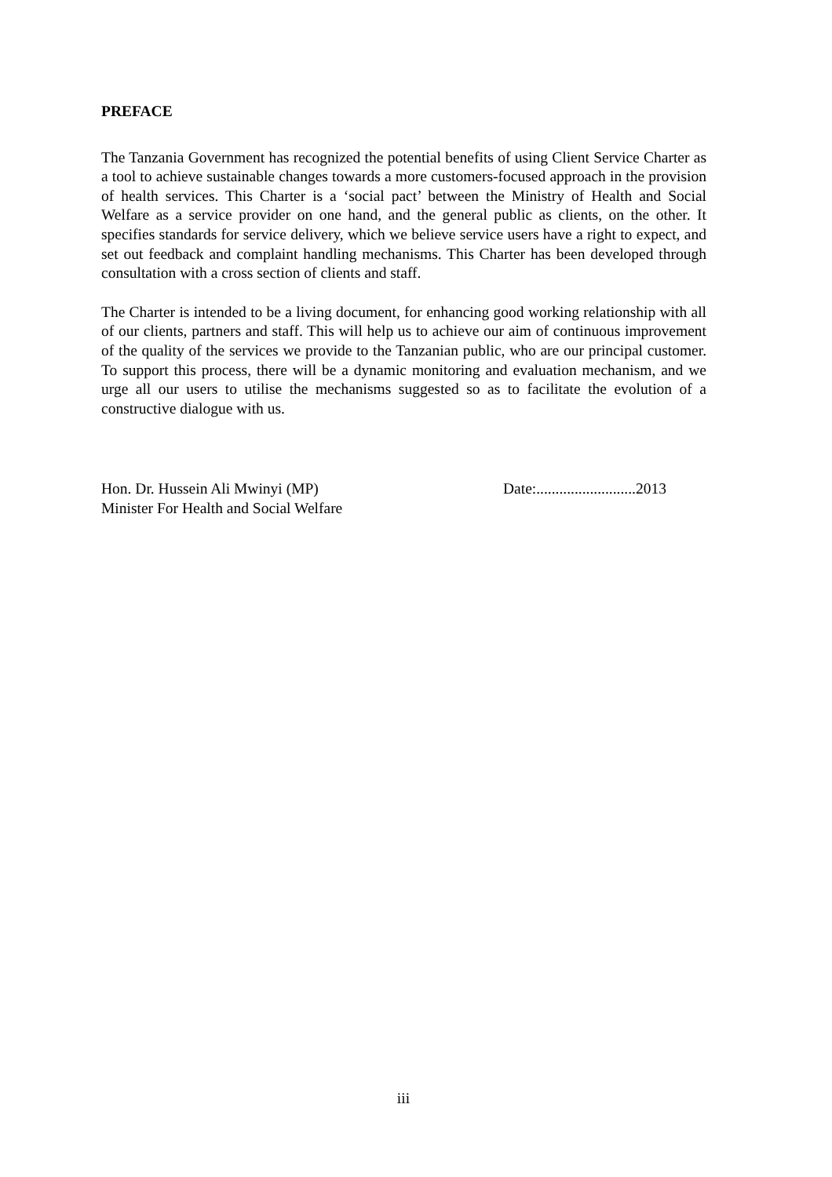PREFACE
The Tanzania Government has recognized the potential benefits of using Client Service Charter as a tool to achieve sustainable changes towards a more customers-focused approach in the provision of health services. This Charter is a ‘social pact’ between the Ministry of Health and Social Welfare as a service provider on one hand, and the general public as clients, on the other. It specifies standards for service delivery, which we believe service users have a right to expect, and set out feedback and complaint handling mechanisms. This Charter has been developed through consultation with a cross section of clients and staff.
The Charter is intended to be a living document, for enhancing good working relationship with all of our clients, partners and staff. This will help us to achieve our aim of continuous improvement of the quality of the services we provide to the Tanzanian public, who are our principal customer. To support this process, there will be a dynamic monitoring and evaluation mechanism, and we urge all our users to utilise the mechanisms suggested so as to facilitate the evolution of a constructive dialogue with us.
Hon. Dr. Hussein Ali Mwinyi (MP)
Minister For Health and Social Welfare
Date:..........................2013
iii